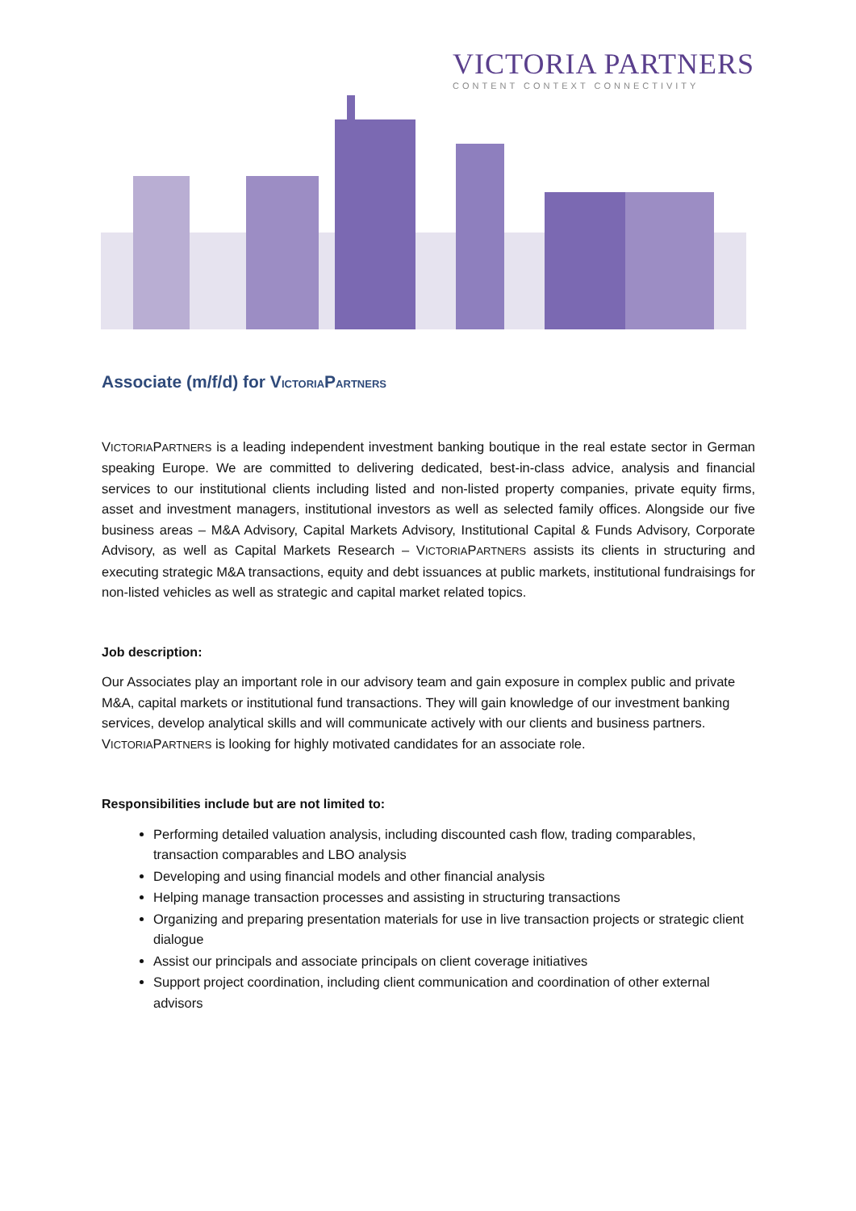VICTORIA PARTNERS
CONTENT CONTEXT CONNECTIVITY
Associate (m/f/d) for VICTORIAPARTNERS
VICTORIAPARTNERS is a leading independent investment banking boutique in the real estate sector in German speaking Europe. We are committed to delivering dedicated, best-in-class advice, analysis and financial services to our institutional clients including listed and non-listed property companies, private equity firms, asset and investment managers, institutional investors as well as selected family offices. Alongside our five business areas – M&A Advisory, Capital Markets Advisory, Institutional Capital & Funds Advisory, Corporate Advisory, as well as Capital Markets Research – VICTORIAPARTNERS assists its clients in structuring and executing strategic M&A transactions, equity and debt issuances at public markets, institutional fundraisings for non-listed vehicles as well as strategic and capital market related topics.
Job description:
Our Associates play an important role in our advisory team and gain exposure in complex public and private M&A, capital markets or institutional fund transactions. They will gain knowledge of our investment banking services, develop analytical skills and will communicate actively with our clients and business partners. VICTORIAPARTNERS is looking for highly motivated candidates for an associate role.
Responsibilities include but are not limited to:
Performing detailed valuation analysis, including discounted cash flow, trading comparables, transaction comparables and LBO analysis
Developing and using financial models and other financial analysis
Helping manage transaction processes and assisting in structuring transactions
Organizing and preparing presentation materials for use in live transaction projects or strategic client dialogue
Assist our principals and associate principals on client coverage initiatives
Support project coordination, including client communication and coordination of other external advisors